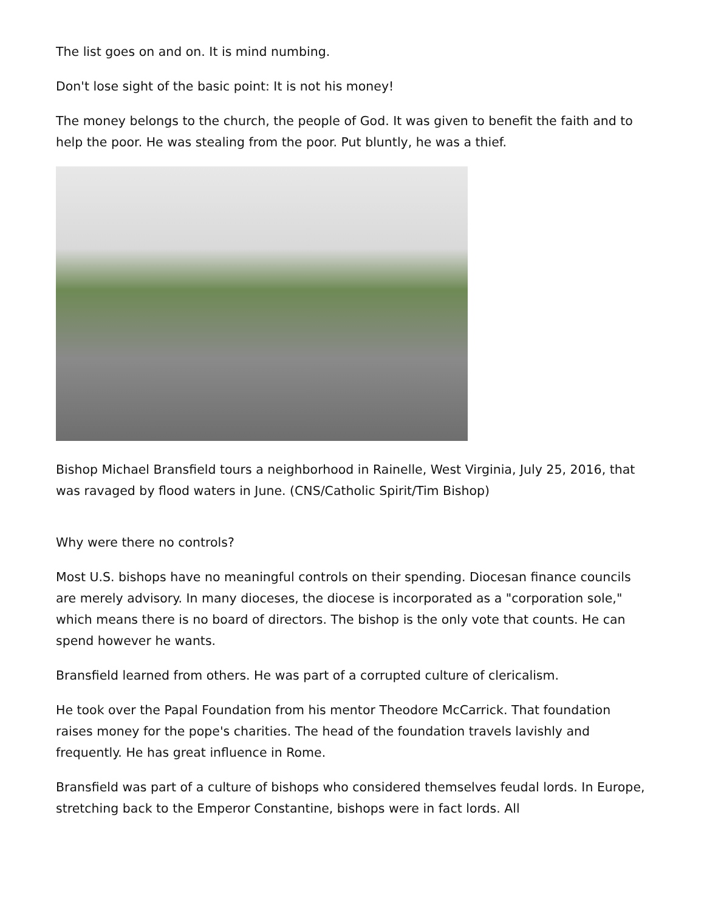The list goes on and on. It is mind numbing.
Don't lose sight of the basic point: It is not his money!
The money belongs to the church, the people of God. It was given to benefit the faith and to help the poor. He was stealing from the poor. Put bluntly, he was a thief.
Bishop Michael Bransfield tours a neighborhood in Rainelle, West Virginia, July 25, 2016, that was ravaged by flood waters in June. (CNS/Catholic Spirit/Tim Bishop)
Why were there no controls?
Most U.S. bishops have no meaningful controls on their spending. Diocesan finance councils are merely advisory. In many dioceses, the diocese is incorporated as a "corporation sole," which means there is no board of directors. The bishop is the only vote that counts. He can spend however he wants.
Bransfield learned from others. He was part of a corrupted culture of clericalism.
He took over the Papal Foundation from his mentor Theodore McCarrick. That foundation raises money for the pope's charities. The head of the foundation travels lavishly and frequently. He has great influence in Rome.
Bransfield was part of a culture of bishops who considered themselves feudal lords. In Europe, stretching back to the Emperor Constantine, bishops were in fact lords. All